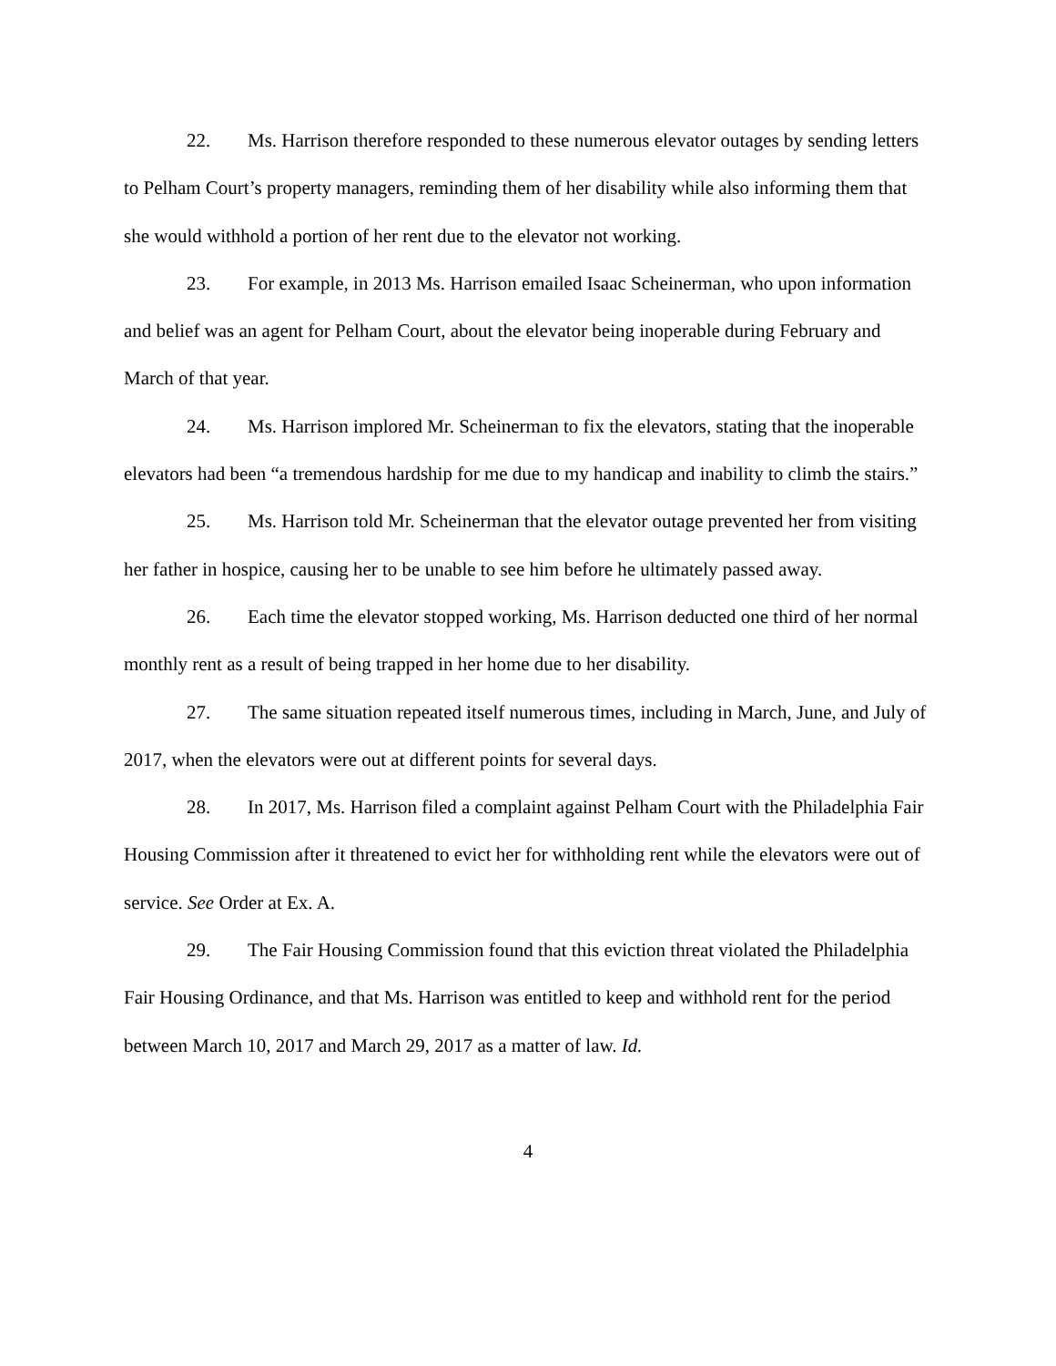22. Ms. Harrison therefore responded to these numerous elevator outages by sending letters to Pelham Court’s property managers, reminding them of her disability while also informing them that she would withhold a portion of her rent due to the elevator not working.
23. For example, in 2013 Ms. Harrison emailed Isaac Scheinerman, who upon information and belief was an agent for Pelham Court, about the elevator being inoperable during February and March of that year.
24. Ms. Harrison implored Mr. Scheinerman to fix the elevators, stating that the inoperable elevators had been “a tremendous hardship for me due to my handicap and inability to climb the stairs.”
25. Ms. Harrison told Mr. Scheinerman that the elevator outage prevented her from visiting her father in hospice, causing her to be unable to see him before he ultimately passed away.
26. Each time the elevator stopped working, Ms. Harrison deducted one third of her normal monthly rent as a result of being trapped in her home due to her disability.
27. The same situation repeated itself numerous times, including in March, June, and July of 2017, when the elevators were out at different points for several days.
28. In 2017, Ms. Harrison filed a complaint against Pelham Court with the Philadelphia Fair Housing Commission after it threatened to evict her for withholding rent while the elevators were out of service. See Order at Ex. A.
29. The Fair Housing Commission found that this eviction threat violated the Philadelphia Fair Housing Ordinance, and that Ms. Harrison was entitled to keep and withhold rent for the period between March 10, 2017 and March 29, 2017 as a matter of law. Id.
4